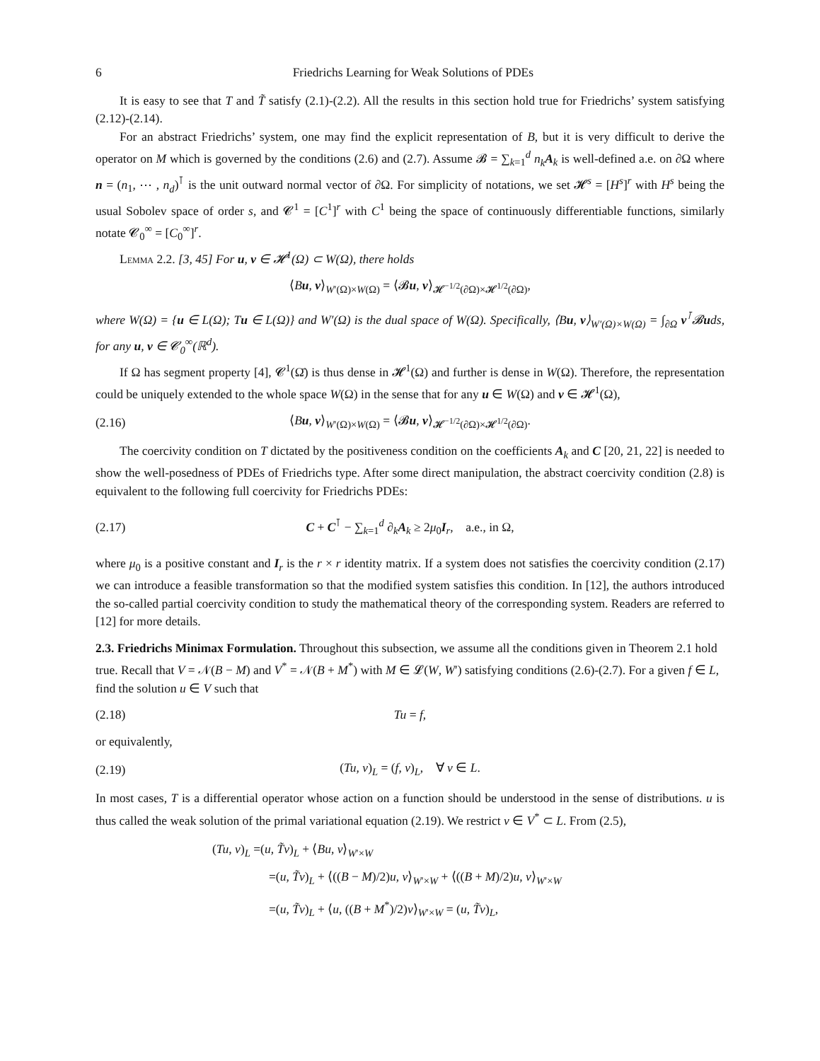6 Friedrichs Learning for Weak Solutions of PDEs
It is easy to see that T and T̃ satisfy (2.1)-(2.2). All the results in this section hold true for Friedrichs’ system satisfying (2.12)-(2.14).
For an abstract Friedrichs’ system, one may find the explicit representation of B, but it is very difficult to derive the operator on M which is governed by the conditions (2.6) and (2.7). Assume 𝓑 = ∑<sub>k=1</sub><sup>d</sup> n<sub>k</sub> A<sub>k</sub> is well-defined a.e. on ∂Ω where n = (n<sub>1</sub>, ⋯ , n<sub>d</sub>)<sup>⊺</sup> is the unit outward normal vector of ∂Ω. For simplicity of notations, we set 𝓗<sup>s</sup> = [H<sup>s</sup>]<sup>r</sup> with H<sup>s</sup> being the usual Sobolev space of order s, and 𝓒<sup>1</sup> = [C<sup>1</sup>]<sup>r</sup> with C<sup>1</sup> being the space of continuously differentiable functions, similarly notate 𝓒<sub>0</sub><sup>∞</sup> = [C<sub>0</sub><sup>∞</sup>]<sup>r</sup>.
Lemma 2.2. [3, 45] For u, v ∈ 𝓗<sup>1</sup>(Ω) ⊂ W(Ω), there holds
⟨Bu, v⟩<sub>W′(Ω)×W(Ω)</sub> = ⟨𝓑u, v⟩<sub>𝓗<sup>−1/2</sup>(∂Ω)×𝓗<sup>1/2</sup>(∂Ω)</sub>,
where W(Ω) = {u ∈ L(Ω); Tu ∈ L(Ω)} and W′(Ω) is the dual space of W(Ω). Specifically, ⟨Bu, v⟩<sub>W′(Ω)×W(Ω)</sub> = ∫<sub>∂Ω</sub> v<sup>⊺</sup>𝓑uds, for any u, v ∈ 𝓒<sub>0</sub><sup>∞</sup>(ℝ<sup>d</sup>).
If Ω has segment property [4], 𝓒<sup>1</sup>(Ω̄) is thus dense in 𝓗<sup>1</sup>(Ω) and further is dense in W(Ω). Therefore, the representation could be uniquely extended to the whole space W(Ω) in the sense that for any u ∈ W(Ω) and v ∈ 𝓗<sup>1</sup>(Ω),
(2.16) ⟨Bu, v⟩<sub>W′(Ω)×W(Ω)</sub> = ⟨𝓑u, v⟩<sub>𝓗<sup>−1/2</sup>(∂Ω)×𝓗<sup>1/2</sup>(∂Ω)</sub>.
The coercivity condition on T dictated by the positiveness condition on the coefficients A<sub>k</sub> and C [20, 21, 22] is needed to show the well-posedness of PDEs of Friedrichs type. After some direct manipulation, the abstract coercivity condition (2.8) is equivalent to the following full coercivity for Friedrichs PDEs:
(2.17) C + C<sup>⊺</sup> − ∑<sub>k=1</sub><sup>d</sup> ∂<sub>k</sub>A<sub>k</sub> ≥ 2μ<sub>0</sub>I<sub>r</sub>, a.e., in Ω,
where μ<sub>0</sub> is a positive constant and I<sub>r</sub> is the r × r identity matrix. If a system does not satisfies the coercivity condition (2.17) we can introduce a feasible transformation so that the modified system satisfies this condition. In [12], the authors introduced the so-called partial coercivity condition to study the mathematical theory of the corresponding system. Readers are referred to [12] for more details.
2.3. Friedrichs Minimax Formulation.
Throughout this subsection, we assume all the conditions given in Theorem 2.1 hold true. Recall that V = 𝒩(B − M) and V<sup>*</sup> = 𝒩(B + M<sup>*</sup>) with M ∈ 𝓛(W, W′) satisfying conditions (2.6)-(2.7). For a given f ∈ L, find the solution u ∈ V such that
(2.18) Tu = f,
or equivalently,
(2.19) (Tu, v)<sub>L</sub> = (f, v)<sub>L</sub>, ∀ v ∈ L.
In most cases, T is a differential operator whose action on a function should be understood in the sense of distributions. u is thus called the weak solution of the primal variational equation (2.19). We restrict v ∈ V<sup>*</sup> ⊂ L. From (2.5),
(Tu, v)<sub>L</sub> =(u, T̃v)<sub>L</sub> + ⟨Bu, v⟩<sub>W′×W</sub>
=(u, T̃v)<sub>L</sub> + ⟨((B − M)/2)u, v⟩<sub>W′×W</sub> + ⟨((B + M)/2)u, v⟩<sub>W′×W</sub>
=(u, T̃v)<sub>L</sub> + ⟨u, ((B + M<sup>*</sup>)/2)v⟩<sub>W′×W</sub> = (u, T̃v)<sub>L</sub>,